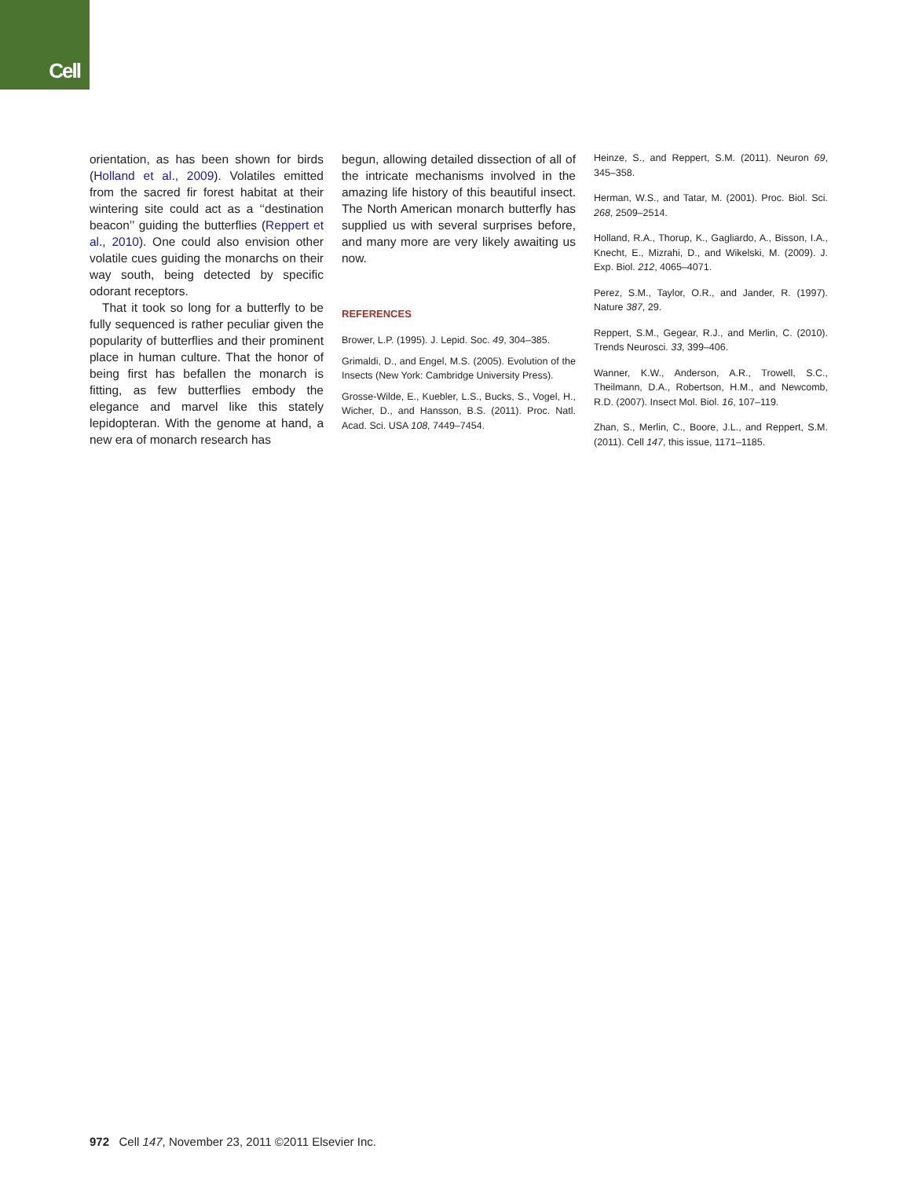Cell
orientation, as has been shown for birds (Holland et al., 2009). Volatiles emitted from the sacred fir forest habitat at their wintering site could act as a ‘‘destination beacon’’ guiding the butterflies (Reppert et al., 2010). One could also envision other volatile cues guiding the monarchs on their way south, being detected by specific odorant receptors.
That it took so long for a butterfly to be fully sequenced is rather peculiar given the popularity of butterflies and their prominent place in human culture. That the honor of being first has befallen the monarch is fitting, as few butterflies embody the elegance and marvel like this stately lepidopteran. With the genome at hand, a new era of monarch research has
begun, allowing detailed dissection of all of the intricate mechanisms involved in the amazing life history of this beautiful insect. The North American monarch butterfly has supplied us with several surprises before, and many more are very likely awaiting us now.
REFERENCES
Brower, L.P. (1995). J. Lepid. Soc. 49, 304–385.
Grimaldi, D., and Engel, M.S. (2005). Evolution of the Insects (New York: Cambridge University Press).
Grosse-Wilde, E., Kuebler, L.S., Bucks, S., Vogel, H., Wicher, D., and Hansson, B.S. (2011). Proc. Natl. Acad. Sci. USA 108, 7449–7454.
Heinze, S., and Reppert, S.M. (2011). Neuron 69, 345–358.
Herman, W.S., and Tatar, M. (2001). Proc. Biol. Sci. 268, 2509–2514.
Holland, R.A., Thorup, K., Gagliardo, A., Bisson, I.A., Knecht, E., Mizrahi, D., and Wikelski, M. (2009). J. Exp. Biol. 212, 4065–4071.
Perez, S.M., Taylor, O.R., and Jander, R. (1997). Nature 387, 29.
Reppert, S.M., Gegear, R.J., and Merlin, C. (2010). Trends Neurosci. 33, 399–406.
Wanner, K.W., Anderson, A.R., Trowell, S.C., Theilmann, D.A., Robertson, H.M., and Newcomb, R.D. (2007). Insect Mol. Biol. 16, 107–119.
Zhan, S., Merlin, C., Boore, J.L., and Reppert, S.M. (2011). Cell 147, this issue, 1171–1185.
972 Cell 147, November 23, 2011 ©2011 Elsevier Inc.